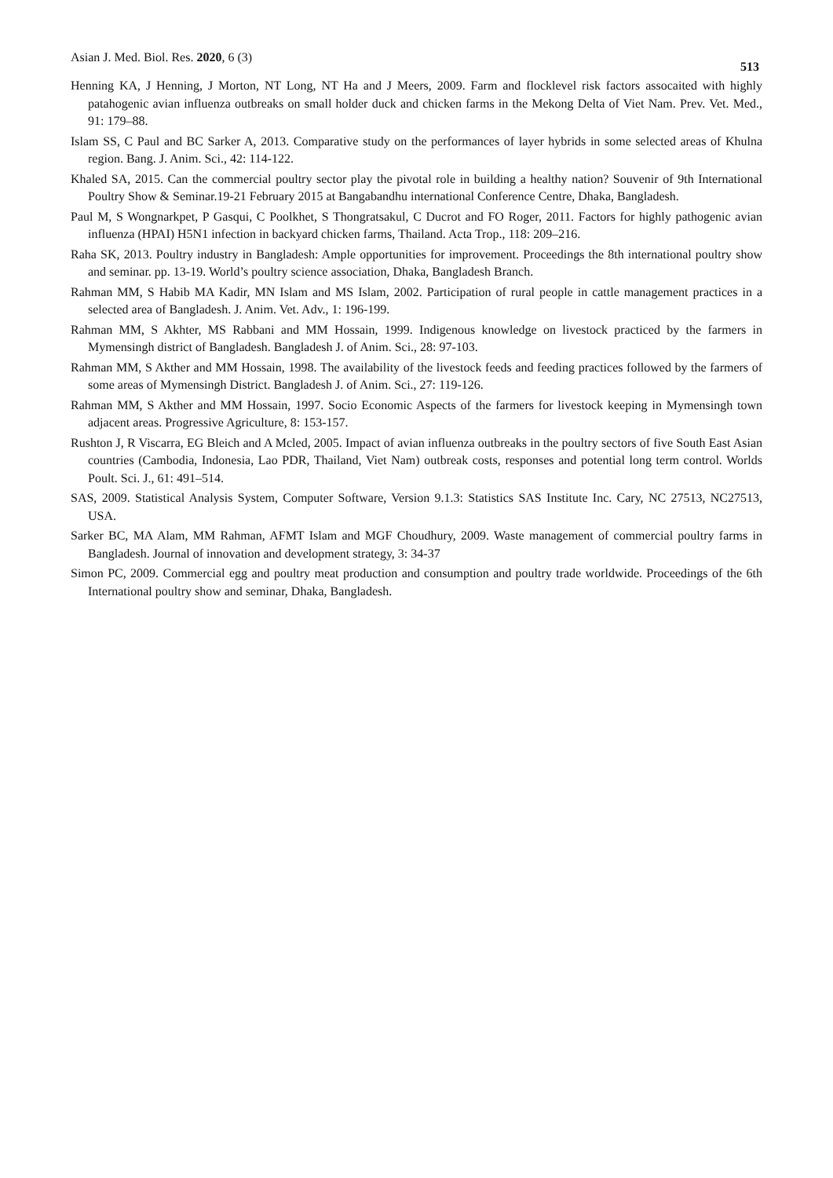Asian J. Med. Biol. Res. 2020, 6 (3) 513
Henning KA, J Henning, J Morton, NT Long, NT Ha and J Meers, 2009. Farm and flocklevel risk factors assocaited with highly patahogenic avian influenza outbreaks on small holder duck and chicken farms in the Mekong Delta of Viet Nam. Prev. Vet. Med., 91: 179–88.
Islam SS, C Paul and BC Sarker A, 2013. Comparative study on the performances of layer hybrids in some selected areas of Khulna region. Bang. J. Anim. Sci., 42: 114-122.
Khaled SA, 2015. Can the commercial poultry sector play the pivotal role in building a healthy nation? Souvenir of 9th International Poultry Show & Seminar.19-21 February 2015 at Bangabandhu international Conference Centre, Dhaka, Bangladesh.
Paul M, S Wongnarkpet, P Gasqui, C Poolkhet, S Thongratsakul, C Ducrot and FO Roger, 2011. Factors for highly pathogenic avian influenza (HPAI) H5N1 infection in backyard chicken farms, Thailand. Acta Trop., 118: 209–216.
Raha SK, 2013. Poultry industry in Bangladesh: Ample opportunities for improvement. Proceedings the 8th international poultry show and seminar. pp. 13-19. World’s poultry science association, Dhaka, Bangladesh Branch.
Rahman MM, S Habib MA Kadir, MN Islam and MS Islam, 2002. Participation of rural people in cattle management practices in a selected area of Bangladesh. J. Anim. Vet. Adv., 1: 196-199.
Rahman MM, S Akhter, MS Rabbani and MM Hossain, 1999. Indigenous knowledge on livestock practiced by the farmers in Mymensingh district of Bangladesh. Bangladesh J. of Anim. Sci., 28: 97-103.
Rahman MM, S Akther and MM Hossain, 1998. The availability of the livestock feeds and feeding practices followed by the farmers of some areas of Mymensingh District. Bangladesh J. of Anim. Sci., 27: 119-126.
Rahman MM, S Akther and MM Hossain, 1997. Socio Economic Aspects of the farmers for livestock keeping in Mymensingh town adjacent areas. Progressive Agriculture, 8: 153-157.
Rushton J, R Viscarra, EG Bleich and A Mcled, 2005. Impact of avian influenza outbreaks in the poultry sectors of five South East Asian countries (Cambodia, Indonesia, Lao PDR, Thailand, Viet Nam) outbreak costs, responses and potential long term control. Worlds Poult. Sci. J., 61: 491–514.
SAS, 2009. Statistical Analysis System, Computer Software, Version 9.1.3: Statistics SAS Institute Inc. Cary, NC 27513, NC27513, USA.
Sarker BC, MA Alam, MM Rahman, AFMT Islam and MGF Choudhury, 2009. Waste management of commercial poultry farms in Bangladesh. Journal of innovation and development strategy, 3: 34-37
Simon PC, 2009. Commercial egg and poultry meat production and consumption and poultry trade worldwide. Proceedings of the 6th International poultry show and seminar, Dhaka, Bangladesh.